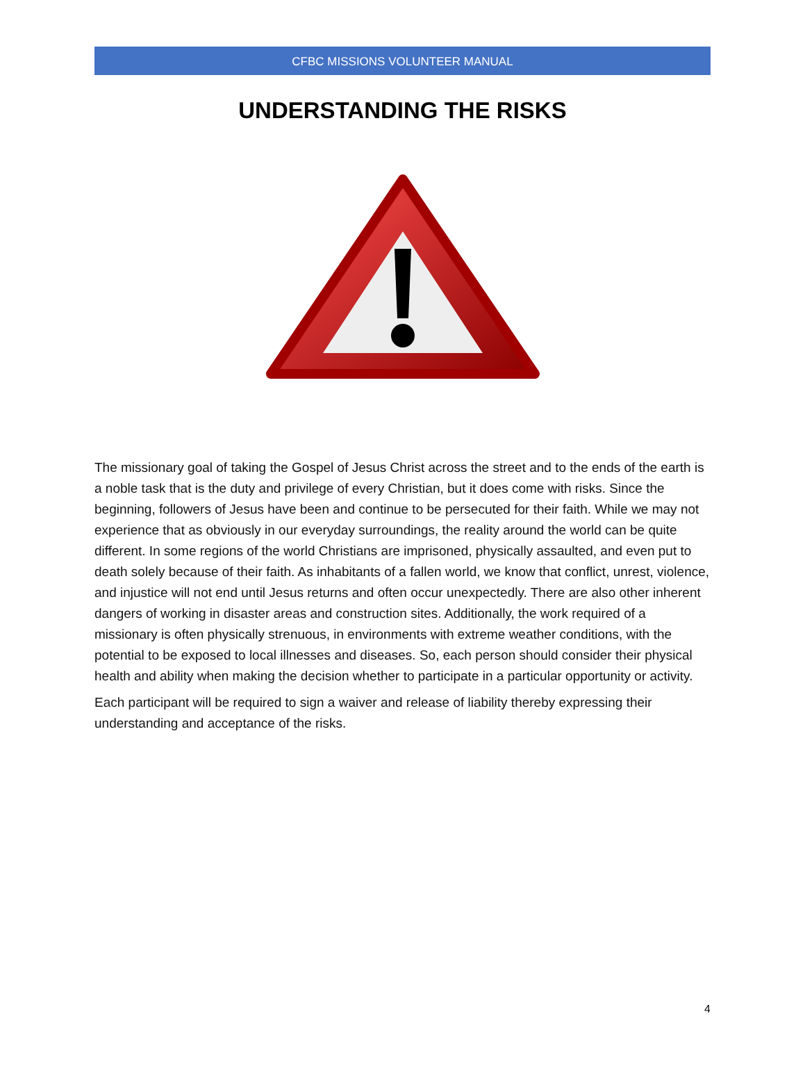CFBC MISSIONS VOLUNTEER MANUAL
UNDERSTANDING THE RISKS
The missionary goal of taking the Gospel of Jesus Christ across the street and to the ends of the earth is a noble task that is the duty and privilege of every Christian, but it does come with risks. Since the beginning, followers of Jesus have been and continue to be persecuted for their faith. While we may not experience that as obviously in our everyday surroundings, the reality around the world can be quite different. In some regions of the world Christians are imprisoned, physically assaulted, and even put to death solely because of their faith. As inhabitants of a fallen world, we know that conflict, unrest, violence, and injustice will not end until Jesus returns and often occur unexpectedly. There are also other inherent dangers of working in disaster areas and construction sites. Additionally, the work required of a missionary is often physically strenuous, in environments with extreme weather conditions, with the potential to be exposed to local illnesses and diseases. So, each person should consider their physical health and ability when making the decision whether to participate in a particular opportunity or activity.
Each participant will be required to sign a waiver and release of liability thereby expressing their understanding and acceptance of the risks.
4